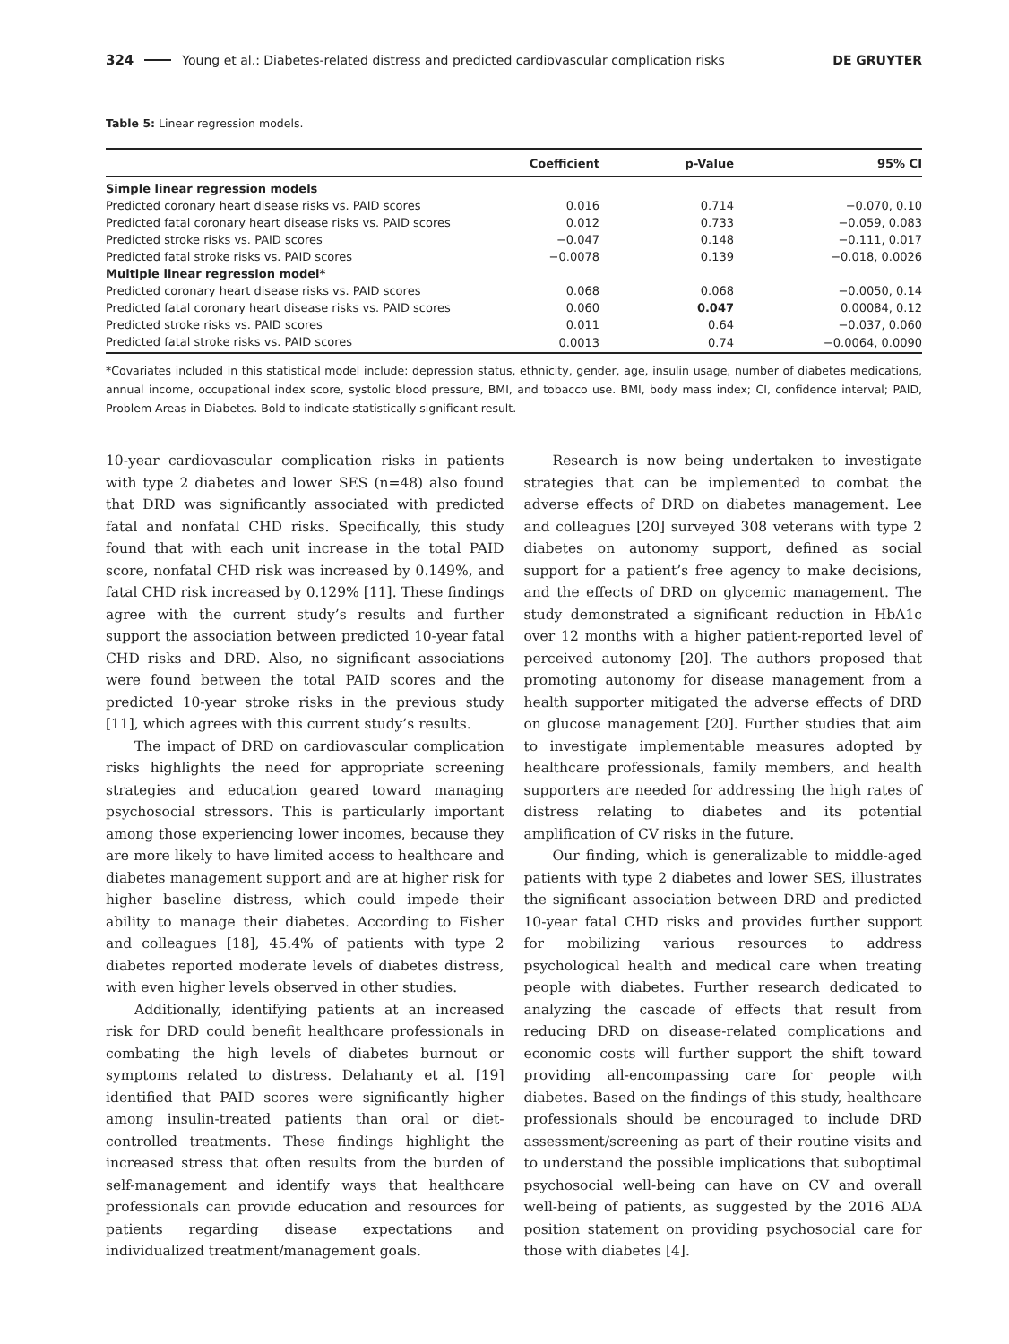324 Young et al.: Diabetes-related distress and predicted cardiovascular complication risks DE GRUYTER
Table 5: Linear regression models.
| | Coefficient | p-Value | 95% CI |
| --- | --- | --- | --- |
| Simple linear regression models | | | |
| Predicted coronary heart disease risks vs. PAID scores | 0.016 | 0.714 | −0.070, 0.10 |
| Predicted fatal coronary heart disease risks vs. PAID scores | 0.012 | 0.733 | −0.059, 0.083 |
| Predicted stroke risks vs. PAID scores | −0.047 | 0.148 | −0.111, 0.017 |
| Predicted fatal stroke risks vs. PAID scores | −0.0078 | 0.139 | −0.018, 0.0026 |
| Multiple linear regression model* | | | |
| Predicted coronary heart disease risks vs. PAID scores | 0.068 | 0.068 | −0.0050, 0.14 |
| Predicted fatal coronary heart disease risks vs. PAID scores | 0.060 | 0.047 | 0.00084, 0.12 |
| Predicted stroke risks vs. PAID scores | 0.011 | 0.64 | −0.037, 0.060 |
| Predicted fatal stroke risks vs. PAID scores | 0.0013 | 0.74 | −0.0064, 0.0090 |
*Covariates included in this statistical model include: depression status, ethnicity, gender, age, insulin usage, number of diabetes medications, annual income, occupational index score, systolic blood pressure, BMI, and tobacco use. BMI, body mass index; CI, confidence interval; PAID, Problem Areas in Diabetes. Bold to indicate statistically significant result.
10-year cardiovascular complication risks in patients with type 2 diabetes and lower SES (n=48) also found that DRD was significantly associated with predicted fatal and nonfatal CHD risks. Specifically, this study found that with each unit increase in the total PAID score, nonfatal CHD risk was increased by 0.149%, and fatal CHD risk increased by 0.129% [11]. These findings agree with the current study’s results and further support the association between predicted 10-year fatal CHD risks and DRD. Also, no significant associations were found between the total PAID scores and the predicted 10-year stroke risks in the previous study [11], which agrees with this current study’s results.
The impact of DRD on cardiovascular complication risks highlights the need for appropriate screening strategies and education geared toward managing psychosocial stressors. This is particularly important among those experiencing lower incomes, because they are more likely to have limited access to healthcare and diabetes management support and are at higher risk for higher baseline distress, which could impede their ability to manage their diabetes. According to Fisher and colleagues [18], 45.4% of patients with type 2 diabetes reported moderate levels of diabetes distress, with even higher levels observed in other studies.
Additionally, identifying patients at an increased risk for DRD could benefit healthcare professionals in combating the high levels of diabetes burnout or symptoms related to distress. Delahanty et al. [19] identified that PAID scores were significantly higher among insulin-treated patients than oral or diet-controlled treatments. These findings highlight the increased stress that often results from the burden of self-management and identify ways that healthcare professionals can provide education and resources for patients regarding disease expectations and individualized treatment/management goals.
Research is now being undertaken to investigate strategies that can be implemented to combat the adverse effects of DRD on diabetes management. Lee and colleagues [20] surveyed 308 veterans with type 2 diabetes on autonomy support, defined as social support for a patient’s free agency to make decisions, and the effects of DRD on glycemic management. The study demonstrated a significant reduction in HbA1c over 12 months with a higher patient-reported level of perceived autonomy [20]. The authors proposed that promoting autonomy for disease management from a health supporter mitigated the adverse effects of DRD on glucose management [20]. Further studies that aim to investigate implementable measures adopted by healthcare professionals, family members, and health supporters are needed for addressing the high rates of distress relating to diabetes and its potential amplification of CV risks in the future.
Our finding, which is generalizable to middle-aged patients with type 2 diabetes and lower SES, illustrates the significant association between DRD and predicted 10-year fatal CHD risks and provides further support for mobilizing various resources to address psychological health and medical care when treating people with diabetes. Further research dedicated to analyzing the cascade of effects that result from reducing DRD on disease-related complications and economic costs will further support the shift toward providing all-encompassing care for people with diabetes. Based on the findings of this study, healthcare professionals should be encouraged to include DRD assessment/screening as part of their routine visits and to understand the possible implications that suboptimal psychosocial well-being can have on CV and overall well-being of patients, as suggested by the 2016 ADA position statement on providing psychosocial care for those with diabetes [4].